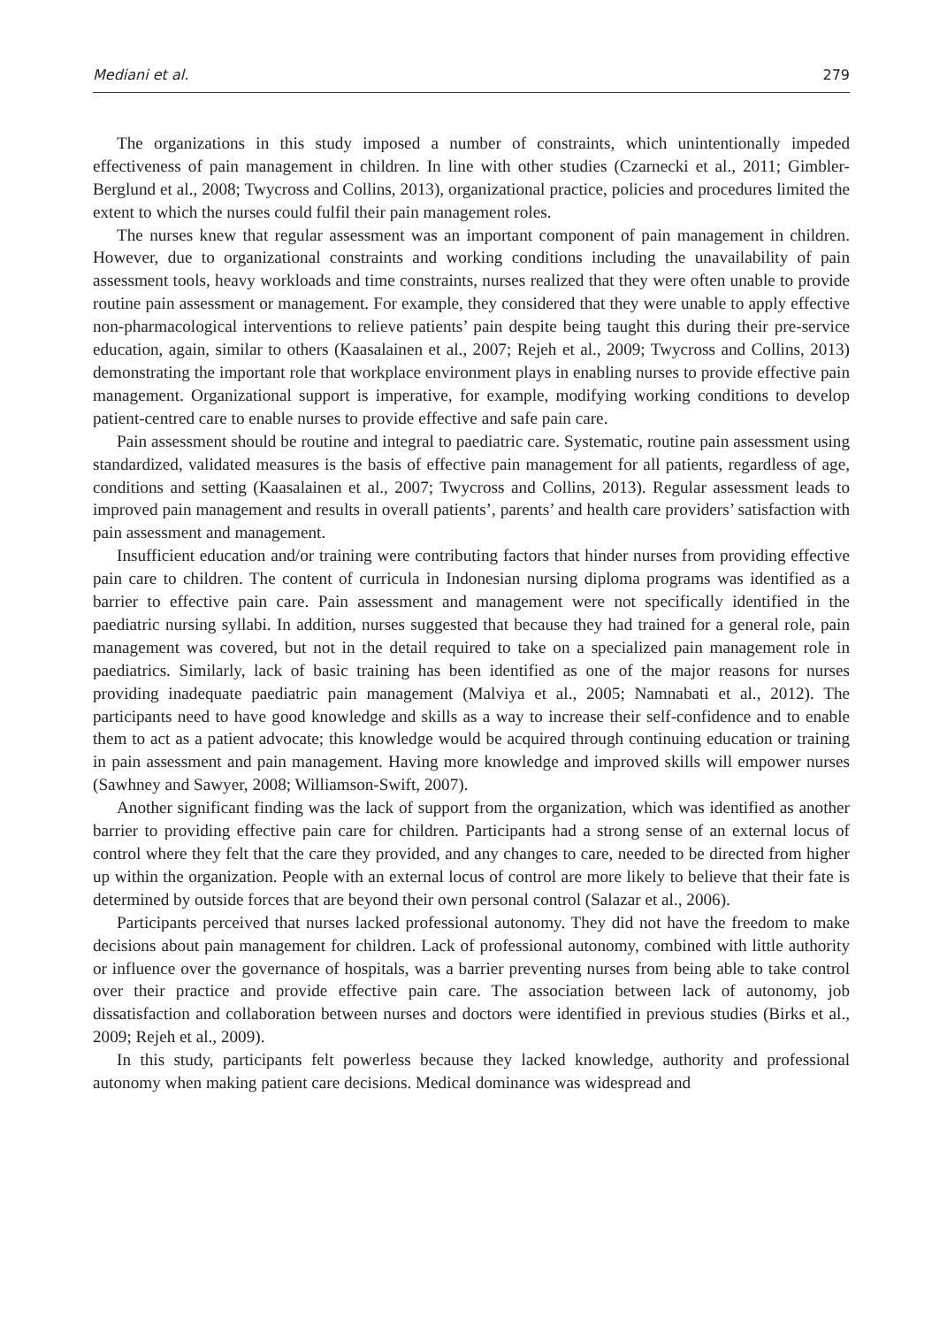Mediani et al. 279
The organizations in this study imposed a number of constraints, which unintentionally impeded effectiveness of pain management in children. In line with other studies (Czarnecki et al., 2011; Gimbler-Berglund et al., 2008; Twycross and Collins, 2013), organizational practice, policies and procedures limited the extent to which the nurses could fulfil their pain management roles.
The nurses knew that regular assessment was an important component of pain management in children. However, due to organizational constraints and working conditions including the unavailability of pain assessment tools, heavy workloads and time constraints, nurses realized that they were often unable to provide routine pain assessment or management. For example, they considered that they were unable to apply effective non-pharmacological interventions to relieve patients’ pain despite being taught this during their pre-service education, again, similar to others (Kaasalainen et al., 2007; Rejeh et al., 2009; Twycross and Collins, 2013) demonstrating the important role that workplace environment plays in enabling nurses to provide effective pain management. Organizational support is imperative, for example, modifying working conditions to develop patient-centred care to enable nurses to provide effective and safe pain care.
Pain assessment should be routine and integral to paediatric care. Systematic, routine pain assessment using standardized, validated measures is the basis of effective pain management for all patients, regardless of age, conditions and setting (Kaasalainen et al., 2007; Twycross and Collins, 2013). Regular assessment leads to improved pain management and results in overall patients’, parents’ and health care providers’ satisfaction with pain assessment and management.
Insufficient education and/or training were contributing factors that hinder nurses from providing effective pain care to children. The content of curricula in Indonesian nursing diploma programs was identified as a barrier to effective pain care. Pain assessment and management were not specifically identified in the paediatric nursing syllabi. In addition, nurses suggested that because they had trained for a general role, pain management was covered, but not in the detail required to take on a specialized pain management role in paediatrics. Similarly, lack of basic training has been identified as one of the major reasons for nurses providing inadequate paediatric pain management (Malviya et al., 2005; Namnabati et al., 2012). The participants need to have good knowledge and skills as a way to increase their self-confidence and to enable them to act as a patient advocate; this knowledge would be acquired through continuing education or training in pain assessment and pain management. Having more knowledge and improved skills will empower nurses (Sawhney and Sawyer, 2008; Williamson-Swift, 2007).
Another significant finding was the lack of support from the organization, which was identified as another barrier to providing effective pain care for children. Participants had a strong sense of an external locus of control where they felt that the care they provided, and any changes to care, needed to be directed from higher up within the organization. People with an external locus of control are more likely to believe that their fate is determined by outside forces that are beyond their own personal control (Salazar et al., 2006).
Participants perceived that nurses lacked professional autonomy. They did not have the freedom to make decisions about pain management for children. Lack of professional autonomy, combined with little authority or influence over the governance of hospitals, was a barrier preventing nurses from being able to take control over their practice and provide effective pain care. The association between lack of autonomy, job dissatisfaction and collaboration between nurses and doctors were identified in previous studies (Birks et al., 2009; Rejeh et al., 2009).
In this study, participants felt powerless because they lacked knowledge, authority and professional autonomy when making patient care decisions. Medical dominance was widespread and